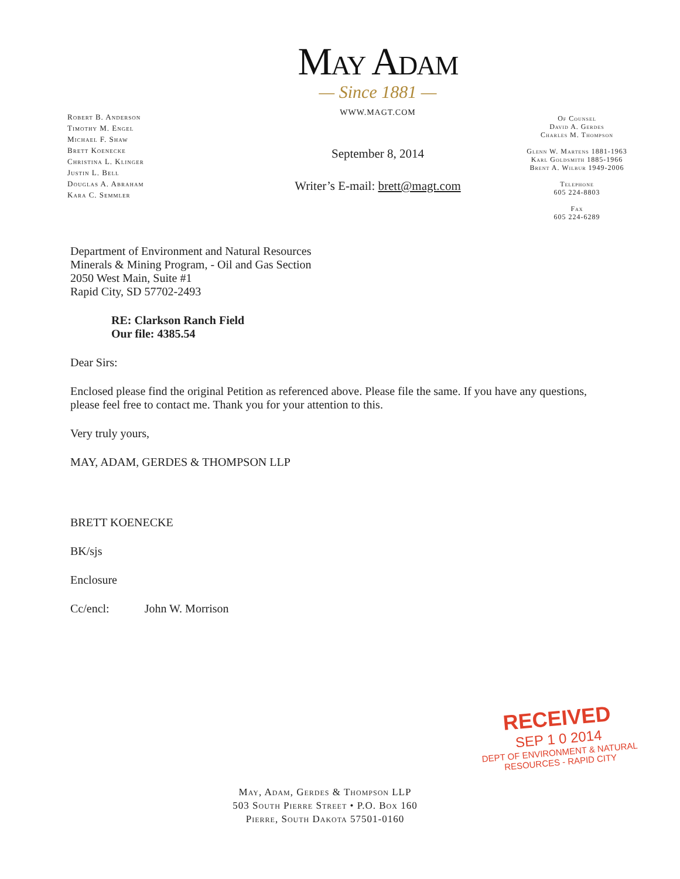Robert B. Anderson
Timothy M. Engel
Michael F. Shaw
Brett Koenecke
Christina L. Klinger
Justin L. Bell
Douglas A. Abraham
Kara C. Semmler
May Adam
— Since 1881 —
WWW.MAGT.COM
September 8, 2014
Writer’s E-mail: brett@magt.com
Of Counsel
David A. Gerdes
Charles M. Thompson
Glenn W. Martens 1881-1963
Karl Goldsmith 1885-1966
Brent A. Wilbur 1949-2006
Telephone
605 224-8803
Fax
605 224-6289
Department of Environment and Natural Resources
Minerals & Mining Program, - Oil and Gas Section
2050 West Main, Suite #1
Rapid City, SD 57702-2493
RE: Clarkson Ranch Field
Our file: 4385.54
Dear Sirs:
Enclosed please find the original Petition as referenced above. Please file the same. If you have any questions, please feel free to contact me. Thank you for your attention to this.
Very truly yours,
MAY, ADAM, GERDES & THOMPSON LLP
BRETT KOENECKE
BK/sjs
Enclosure
Cc/encl: John W. Morrison
RECEIVED
SEP 1 0 2014
DEPT OF ENVIRONMENT & NATURAL
RESOURCES - RAPID CITY
May, Adam, Gerdes & Thompson LLP
503 South Pierre Street • P.O. Box 160
Pierre, South Dakota 57501-0160